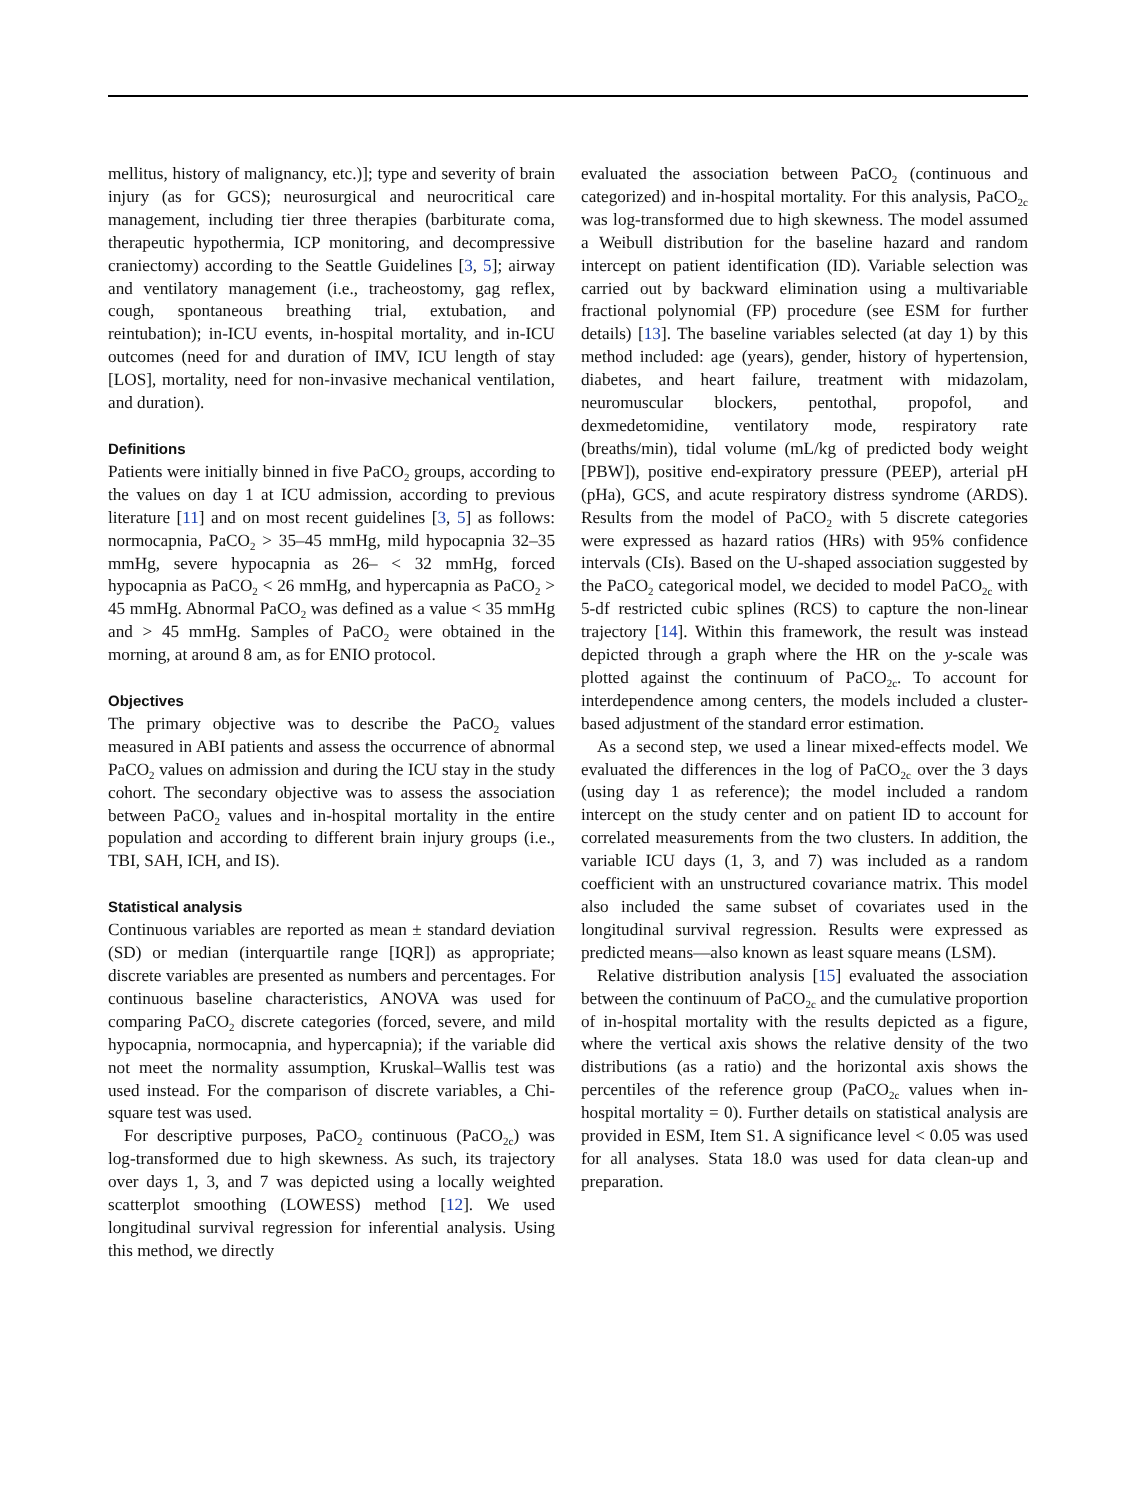mellitus, history of malignancy, etc.)]; type and severity of brain injury (as for GCS); neurosurgical and neurocritical care management, including tier three therapies (barbiturate coma, therapeutic hypothermia, ICP monitoring, and decompressive craniectomy) according to the Seattle Guidelines [3, 5]; airway and ventilatory management (i.e., tracheostomy, gag reflex, cough, spontaneous breathing trial, extubation, and reintubation); in-ICU events, in-hospital mortality, and in-ICU outcomes (need for and duration of IMV, ICU length of stay [LOS], mortality, need for non-invasive mechanical ventilation, and duration).
Definitions
Patients were initially binned in five PaCO<sub>2</sub> groups, according to the values on day 1 at ICU admission, according to previous literature [11] and on most recent guidelines [3, 5] as follows: normocapnia, PaCO<sub>2</sub> > 35–45 mmHg, mild hypocapnia 32–35 mmHg, severe hypocapnia as 26– < 32 mmHg, forced hypocapnia as PaCO<sub>2</sub> < 26 mmHg, and hypercapnia as PaCO<sub>2</sub> > 45 mmHg. Abnormal PaCO<sub>2</sub> was defined as a value < 35 mmHg and > 45 mmHg. Samples of PaCO<sub>2</sub> were obtained in the morning, at around 8 am, as for ENIO protocol.
Objectives
The primary objective was to describe the PaCO<sub>2</sub> values measured in ABI patients and assess the occurrence of abnormal PaCO<sub>2</sub> values on admission and during the ICU stay in the study cohort. The secondary objective was to assess the association between PaCO<sub>2</sub> values and in-hospital mortality in the entire population and according to different brain injury groups (i.e., TBI, SAH, ICH, and IS).
Statistical analysis
Continuous variables are reported as mean ± standard deviation (SD) or median (interquartile range [IQR]) as appropriate; discrete variables are presented as numbers and percentages. For continuous baseline characteristics, ANOVA was used for comparing PaCO<sub>2</sub> discrete categories (forced, severe, and mild hypocapnia, normocapnia, and hypercapnia); if the variable did not meet the normality assumption, Kruskal–Wallis test was used instead. For the comparison of discrete variables, a Chi-square test was used.
For descriptive purposes, PaCO<sub>2</sub> continuous (PaCO<sub>2c</sub>) was log-transformed due to high skewness. As such, its trajectory over days 1, 3, and 7 was depicted using a locally weighted scatterplot smoothing (LOWESS) method [12]. We used longitudinal survival regression for inferential analysis. Using this method, we directly
evaluated the association between PaCO<sub>2</sub> (continuous and categorized) and in-hospital mortality. For this analysis, PaCO<sub>2c</sub> was log-transformed due to high skewness. The model assumed a Weibull distribution for the baseline hazard and random intercept on patient identification (ID). Variable selection was carried out by backward elimination using a multivariable fractional polynomial (FP) procedure (see ESM for further details) [13]. The baseline variables selected (at day 1) by this method included: age (years), gender, history of hypertension, diabetes, and heart failure, treatment with midazolam, neuromuscular blockers, pentothal, propofol, and dexmedetomidine, ventilatory mode, respiratory rate (breaths/min), tidal volume (mL/kg of predicted body weight [PBW]), positive end-expiratory pressure (PEEP), arterial pH (pHa), GCS, and acute respiratory distress syndrome (ARDS). Results from the model of PaCO<sub>2</sub> with 5 discrete categories were expressed as hazard ratios (HRs) with 95% confidence intervals (CIs). Based on the U-shaped association suggested by the PaCO<sub>2</sub> categorical model, we decided to model PaCO<sub>2c</sub> with 5-df restricted cubic splines (RCS) to capture the non-linear trajectory [14]. Within this framework, the result was instead depicted through a graph where the HR on the y-scale was plotted against the continuum of PaCO<sub>2c</sub>. To account for interdependence among centers, the models included a cluster-based adjustment of the standard error estimation.
As a second step, we used a linear mixed-effects model. We evaluated the differences in the log of PaCO<sub>2c</sub> over the 3 days (using day 1 as reference); the model included a random intercept on the study center and on patient ID to account for correlated measurements from the two clusters. In addition, the variable ICU days (1, 3, and 7) was included as a random coefficient with an unstructured covariance matrix. This model also included the same subset of covariates used in the longitudinal survival regression. Results were expressed as predicted means—also known as least square means (LSM).
Relative distribution analysis [15] evaluated the association between the continuum of PaCO<sub>2c</sub> and the cumulative proportion of in-hospital mortality with the results depicted as a figure, where the vertical axis shows the relative density of the two distributions (as a ratio) and the horizontal axis shows the percentiles of the reference group (PaCO<sub>2c</sub> values when in-hospital mortality = 0). Further details on statistical analysis are provided in ESM, Item S1. A significance level < 0.05 was used for all analyses. Stata 18.0 was used for data clean-up and preparation.